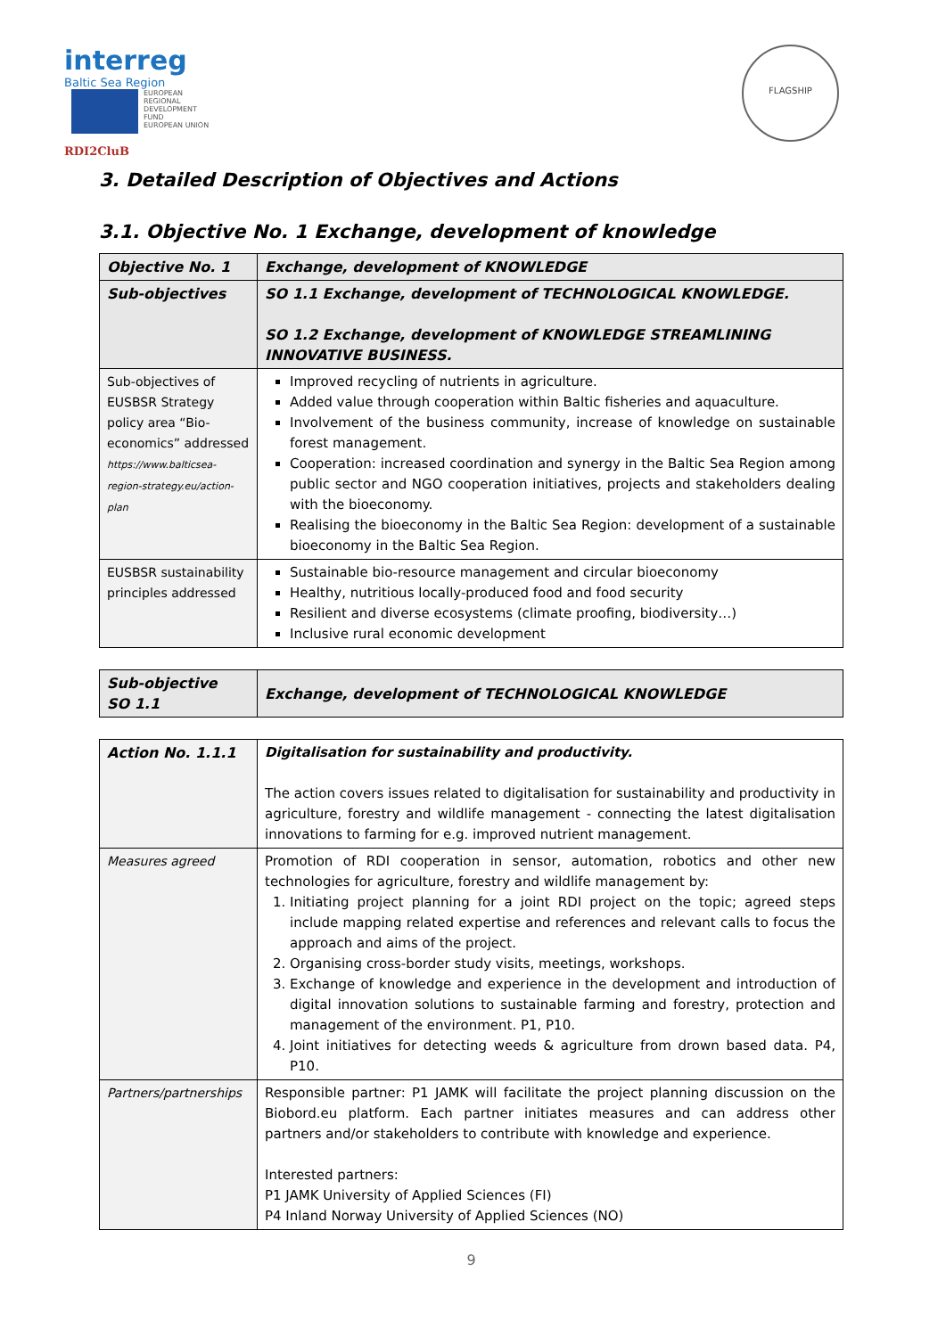interreg
Baltic Sea Region
EUROPEAN
REGIONAL
DEVELOPMENT
FUND
EUROPEAN UNION
RDI2CluB
FLAGSHIP
3. Detailed Description of Objectives and Actions
3.1. Objective No. 1 Exchange, development of knowledge
| Objective No. 1 | Exchange, development of KNOWLEDGE |
| Sub-objectives | SO 1.1 Exchange, development of TECHNOLOGICAL KNOWLEDGE. SO 1.2 Exchange, development of KNOWLEDGE STREAMLINING INNOVATIVE BUSINESS. |
| Sub-objectives of EUSBSR Strategy policy area “Bio-economics” addressed https://www.balticsea-region-strategy.eu/action-plan | Improved recycling of nutrients in agriculture. Added value through cooperation within Baltic fisheries and aquaculture. Involvement of the business community, increase of knowledge on sustainable forest management. Cooperation: increased coordination and synergy in the Baltic Sea Region among public sector and NGO cooperation initiatives, projects and stakeholders dealing with the bioeconomy. Realising the bioeconomy in the Baltic Sea Region: development of a sustainable bioeconomy in the Baltic Sea Region. |
| EUSBSR sustainability principles addressed | Sustainable bio-resource management and circular bioeconomy Healthy, nutritious locally-produced food and food security Resilient and diverse ecosystems (climate proofing, biodiversity…) Inclusive rural economic development |
| Sub-objective SO 1.1 | Exchange, development of TECHNOLOGICAL KNOWLEDGE |
| Action No. 1.1.1 | Digitalisation for sustainability and productivity. The action covers issues related to digitalisation for sustainability and productivity in agriculture, forestry and wildlife management - connecting the latest digitalisation innovations to farming for e.g. improved nutrient management. |
| Measures agreed | Promotion of RDI cooperation in sensor, automation, robotics and other new technologies for agriculture, forestry and wildlife management by: 1. Initiating project planning for a joint RDI project on the topic; agreed steps include mapping related expertise and references and relevant calls to focus the approach and aims of the project. 2. Organising cross-border study visits, meetings, workshops. 3. Exchange of knowledge and experience in the development and introduction of digital innovation solutions to sustainable farming and forestry, protection and management of the environment. P1, P10. 4. Joint initiatives for detecting weeds & agriculture from drown based data. P4, P10. |
| Partners/partnerships | Responsible partner: P1 JAMK will facilitate the project planning discussion on the Biobord.eu platform. Each partner initiates measures and can address other partners and/or stakeholders to contribute with knowledge and experience. Interested partners: P1 JAMK University of Applied Sciences (FI) P4 Inland Norway University of Applied Sciences (NO) |
9